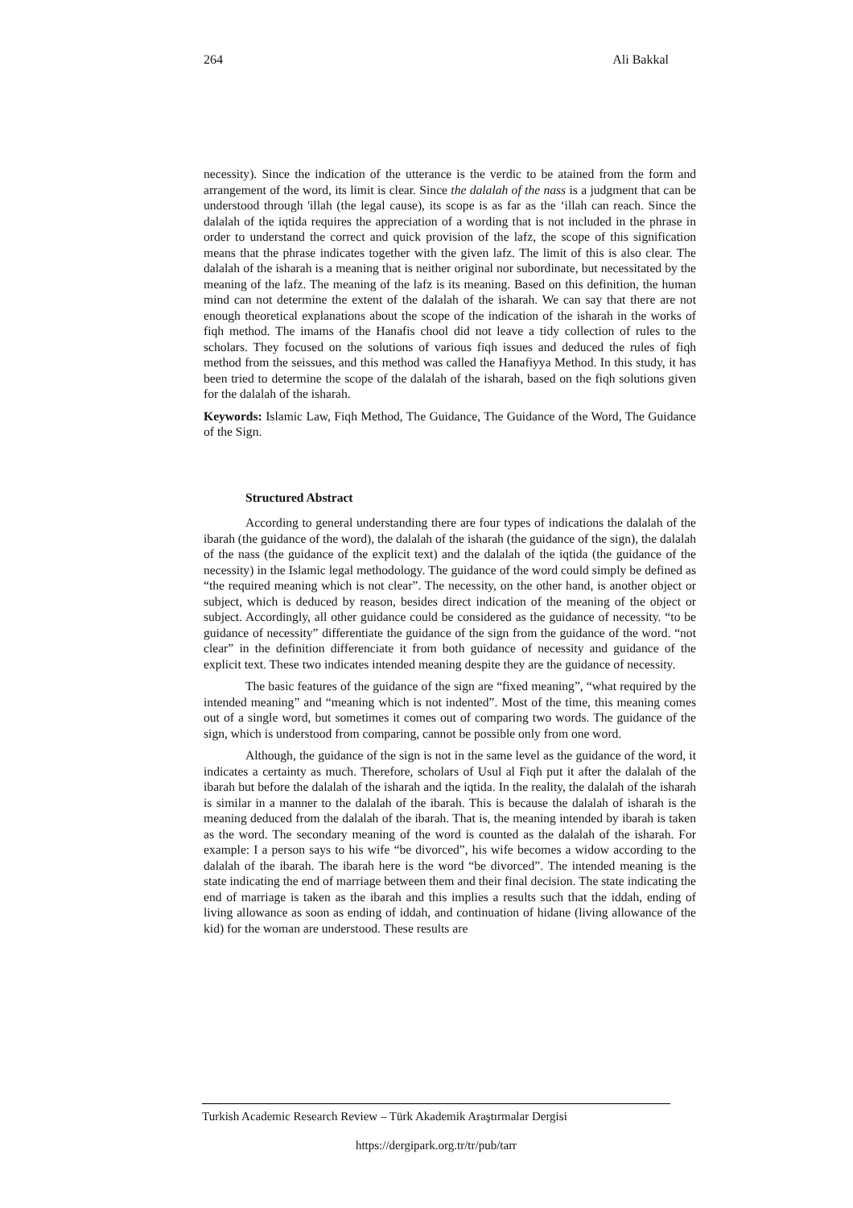264 Ali Bakkal
necessity). Since the indication of the utterance is the verdic to be atained from the form and arrangement of the word, its limit is clear. Since the dalalah of the nass is a judgment that can be understood through 'illah (the legal cause), its scope is as far as the ‘illah can reach. Since the dalalah of the iqtida requires the appreciation of a wording that is not included in the phrase in order to understand the correct and quick provision of the lafz, the scope of this signification means that the phrase indicates together with the given lafz. The limit of this is also clear. The dalalah of the isharah is a meaning that is neither original nor subordinate, but necessitated by the meaning of the lafz. The meaning of the lafz is its meaning. Based on this definition, the human mind can not determine the extent of the dalalah of the isharah. We can say that there are not enough theoretical explanations about the scope of the indication of the isharah in the works of fiqh method. The imams of the Hanafis chool did not leave a tidy collection of rules to the scholars. They focused on the solutions of various fiqh issues and deduced the rules of fiqh method from the seissues, and this method was called the Hanafiyya Method. In this study, it has been tried to determine the scope of the dalalah of the isharah, based on the fiqh solutions given for the dalalah of the isharah.
Keywords: Islamic Law, Fiqh Method, The Guidance, The Guidance of the Word, The Guidance of the Sign.
Structured Abstract
According to general understanding there are four types of indications the dalalah of the ibarah (the guidance of the word), the dalalah of the isharah (the guidance of the sign), the dalalah of the nass (the guidance of the explicit text) and the dalalah of the iqtida (the guidance of the necessity) in the Islamic legal methodology. The guidance of the word could simply be defined as “the required meaning which is not clear”. The necessity, on the other hand, is another object or subject, which is deduced by reason, besides direct indication of the meaning of the object or subject. Accordingly, all other guidance could be considered as the guidance of necessity. “to be guidance of necessity” differentiate the guidance of the sign from the guidance of the word. “not clear” in the definition differenciate it from both guidance of necessity and guidance of the explicit text. These two indicates intended meaning despite they are the guidance of necessity.
The basic features of the guidance of the sign are “fixed meaning”, “what required by the intended meaning” and “meaning which is not indented”. Most of the time, this meaning comes out of a single word, but sometimes it comes out of comparing two words. The guidance of the sign, which is understood from comparing, cannot be possible only from one word.
Although, the guidance of the sign is not in the same level as the guidance of the word, it indicates a certainty as much. Therefore, scholars of Usul al Fiqh put it after the dalalah of the ibarah but before the dalalah of the isharah and the iqtida. In the reality, the dalalah of the isharah is similar in a manner to the dalalah of the ibarah. This is because the dalalah of isharah is the meaning deduced from the dalalah of the ibarah. That is, the meaning intended by ibarah is taken as the word. The secondary meaning of the word is counted as the dalalah of the isharah. For example: I a person says to his wife “be divorced”, his wife becomes a widow according to the dalalah of the ibarah. The ibarah here is the word “be divorced”. The intended meaning is the state indicating the end of marriage between them and their final decision. The state indicating the end of marriage is taken as the ibarah and this implies a results such that the iddah, ending of living allowance as soon as ending of iddah, and continuation of hidane (living allowance of the kid) for the woman are understood. These results are
Turkish Academic Research Review – Türk Akademik Araştırmalar Dergisi
https://dergipark.org.tr/tr/pub/tarr